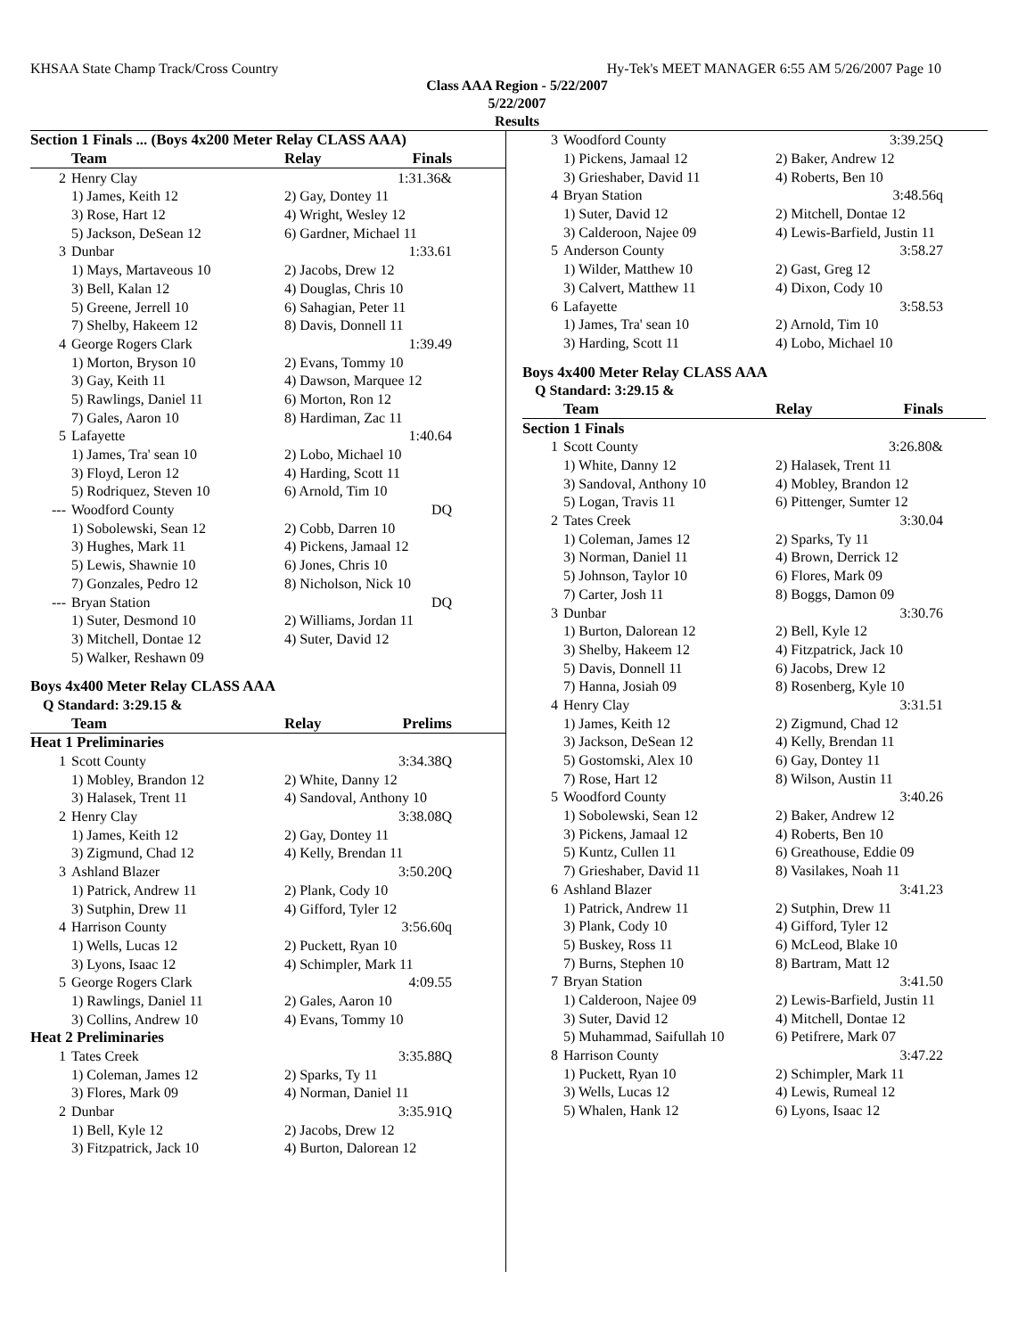KHSAA State Champ Track/Cross Country Hy-Tek's MEET MANAGER 6:55 AM 5/26/2007 Page 10
Class AAA Region - 5/22/2007
5/22/2007
Results
| Section 1 Finals ... (Boys 4x200 Meter Relay CLASS AAA) | | | |
| | Team | Relay | Finals |
| 2 | Henry Clay | | 1:31.36& |
| | 1) James, Keith 12 | 2) Gay, Dontey 11 | |
| | 3) Rose, Hart 12 | 4) Wright, Wesley 12 | |
| | 5) Jackson, DeSean 12 | 6) Gardner, Michael 11 | |
| 3 | Dunbar | | 1:33.61 |
| | 1) Mays, Martaveous 10 | 2) Jacobs, Drew 12 | |
| | 3) Bell, Kalan 12 | 4) Douglas, Chris 10 | |
| | 5) Greene, Jerrell 10 | 6) Sahagian, Peter 11 | |
| | 7) Shelby, Hakeem 12 | 8) Davis, Donnell 11 | |
| 4 | George Rogers Clark | | 1:39.49 |
| | 1) Morton, Bryson 10 | 2) Evans, Tommy 10 | |
| | 3) Gay, Keith 11 | 4) Dawson, Marquee 12 | |
| | 5) Rawlings, Daniel 11 | 6) Morton, Ron 12 | |
| | 7) Gales, Aaron 10 | 8) Hardiman, Zac 11 | |
| 5 | Lafayette | | 1:40.64 |
| | 1) James, Tra' sean 10 | 2) Lobo, Michael 10 | |
| | 3) Floyd, Leron 12 | 4) Harding, Scott 11 | |
| | 5) Rodriquez, Steven 10 | 6) Arnold, Tim 10 | |
| --- | Woodford County | | DQ |
| | 1) Sobolewski, Sean 12 | 2) Cobb, Darren 10 | |
| | 3) Hughes, Mark 11 | 4) Pickens, Jamaal 12 | |
| | 5) Lewis, Shawnie 10 | 6) Jones, Chris 10 | |
| | 7) Gonzales, Pedro 12 | 8) Nicholson, Nick 10 | |
| --- | Bryan Station | | DQ |
| | 1) Suter, Desmond 10 | 2) Williams, Jordan 11 | |
| | 3) Mitchell, Dontae 12 | 4) Suter, David 12 | |
| | 5) Walker, Reshawn 09 | | |
| Boys 4x400 Meter Relay CLASS AAA | | | |
| Q Standard: 3:29.15 & | | | |
| | Team | Relay | Prelims |
| Heat 1 Preliminaries | | | |
| 1 | Scott County | | 3:34.38Q |
| | 1) Mobley, Brandon 12 | 2) White, Danny 12 | |
| | 3) Halasek, Trent 11 | 4) Sandoval, Anthony 10 | |
| 2 | Henry Clay | | 3:38.08Q |
| | 1) James, Keith 12 | 2) Gay, Dontey 11 | |
| | 3) Zigmund, Chad 12 | 4) Kelly, Brendan 11 | |
| 3 | Ashland Blazer | | 3:50.20Q |
| | 1) Patrick, Andrew 11 | 2) Plank, Cody 10 | |
| | 3) Sutphin, Drew 11 | 4) Gifford, Tyler 12 | |
| 4 | Harrison County | | 3:56.60q |
| | 1) Wells, Lucas 12 | 2) Puckett, Ryan 10 | |
| | 3) Lyons, Isaac 12 | 4) Schimpler, Mark 11 | |
| 5 | George Rogers Clark | | 4:09.55 |
| | 1) Rawlings, Daniel 11 | 2) Gales, Aaron 10 | |
| | 3) Collins, Andrew 10 | 4) Evans, Tommy 10 | |
| Heat 2 Preliminaries | | | |
| 1 | Tates Creek | | 3:35.88Q |
| | 1) Coleman, James 12 | 2) Sparks, Ty 11 | |
| | 3) Flores, Mark 09 | 4) Norman, Daniel 11 | |
| 2 | Dunbar | | 3:35.91Q |
| | 1) Bell, Kyle 12 | 2) Jacobs, Drew 12 | |
| | 3) Fitzpatrick, Jack 10 | 4) Burton, Dalorean 12 | |
| 3 | Woodford County | | 3:39.25Q |
| | 1) Pickens, Jamaal 12 | 2) Baker, Andrew 12 | |
| | 3) Grieshaber, David 11 | 4) Roberts, Ben 10 | |
| 4 | Bryan Station | | 3:48.56q |
| | 1) Suter, David 12 | 2) Mitchell, Dontae 12 | |
| | 3) Calderoon, Najee 09 | 4) Lewis-Barfield, Justin 11 | |
| 5 | Anderson County | | 3:58.27 |
| | 1) Wilder, Matthew 10 | 2) Gast, Greg 12 | |
| | 3) Calvert, Matthew 11 | 4) Dixon, Cody 10 | |
| 6 | Lafayette | | 3:58.53 |
| | 1) James, Tra' sean 10 | 2) Arnold, Tim 10 | |
| | 3) Harding, Scott 11 | 4) Lobo, Michael 10 | |
| Boys 4x400 Meter Relay CLASS AAA | | | |
| Q Standard: 3:29.15 & | | | |
| | Team | Relay | Finals |
| Section 1 Finals | | | |
| 1 | Scott County | | 3:26.80& |
| | 1) White, Danny 12 | 2) Halasek, Trent 11 | |
| | 3) Sandoval, Anthony 10 | 4) Mobley, Brandon 12 | |
| | 5) Logan, Travis 11 | 6) Pittenger, Sumter 12 | |
| 2 | Tates Creek | | 3:30.04 |
| | 1) Coleman, James 12 | 2) Sparks, Ty 11 | |
| | 3) Norman, Daniel 11 | 4) Brown, Derrick 12 | |
| | 5) Johnson, Taylor 10 | 6) Flores, Mark 09 | |
| | 7) Carter, Josh 11 | 8) Boggs, Damon 09 | |
| 3 | Dunbar | | 3:30.76 |
| | 1) Burton, Dalorean 12 | 2) Bell, Kyle 12 | |
| | 3) Shelby, Hakeem 12 | 4) Fitzpatrick, Jack 10 | |
| | 5) Davis, Donnell 11 | 6) Jacobs, Drew 12 | |
| | 7) Hanna, Josiah 09 | 8) Rosenberg, Kyle 10 | |
| 4 | Henry Clay | | 3:31.51 |
| | 1) James, Keith 12 | 2) Zigmund, Chad 12 | |
| | 3) Jackson, DeSean 12 | 4) Kelly, Brendan 11 | |
| | 5) Gostomski, Alex 10 | 6) Gay, Dontey 11 | |
| | 7) Rose, Hart 12 | 8) Wilson, Austin 11 | |
| 5 | Woodford County | | 3:40.26 |
| | 1) Sobolewski, Sean 12 | 2) Baker, Andrew 12 | |
| | 3) Pickens, Jamaal 12 | 4) Roberts, Ben 10 | |
| | 5) Kuntz, Cullen 11 | 6) Greathouse, Eddie 09 | |
| | 7) Grieshaber, David 11 | 8) Vasilakes, Noah 11 | |
| 6 | Ashland Blazer | | 3:41.23 |
| | 1) Patrick, Andrew 11 | 2) Sutphin, Drew 11 | |
| | 3) Plank, Cody 10 | 4) Gifford, Tyler 12 | |
| | 5) Buskey, Ross 11 | 6) McLeod, Blake 10 | |
| | 7) Burns, Stephen 10 | 8) Bartram, Matt 12 | |
| 7 | Bryan Station | | 3:41.50 |
| | 1) Calderoon, Najee 09 | 2) Lewis-Barfield, Justin 11 | |
| | 3) Suter, David 12 | 4) Mitchell, Dontae 12 | |
| | 5) Muhammad, Saifullah 10 | 6) Petifrere, Mark 07 | |
| 8 | Harrison County | | 3:47.22 |
| | 1) Puckett, Ryan 10 | 2) Schimpler, Mark 11 | |
| | 3) Wells, Lucas 12 | 4) Lewis, Rumeal 12 | |
| | 5) Whalen, Hank 12 | 6) Lyons, Isaac 12 | |